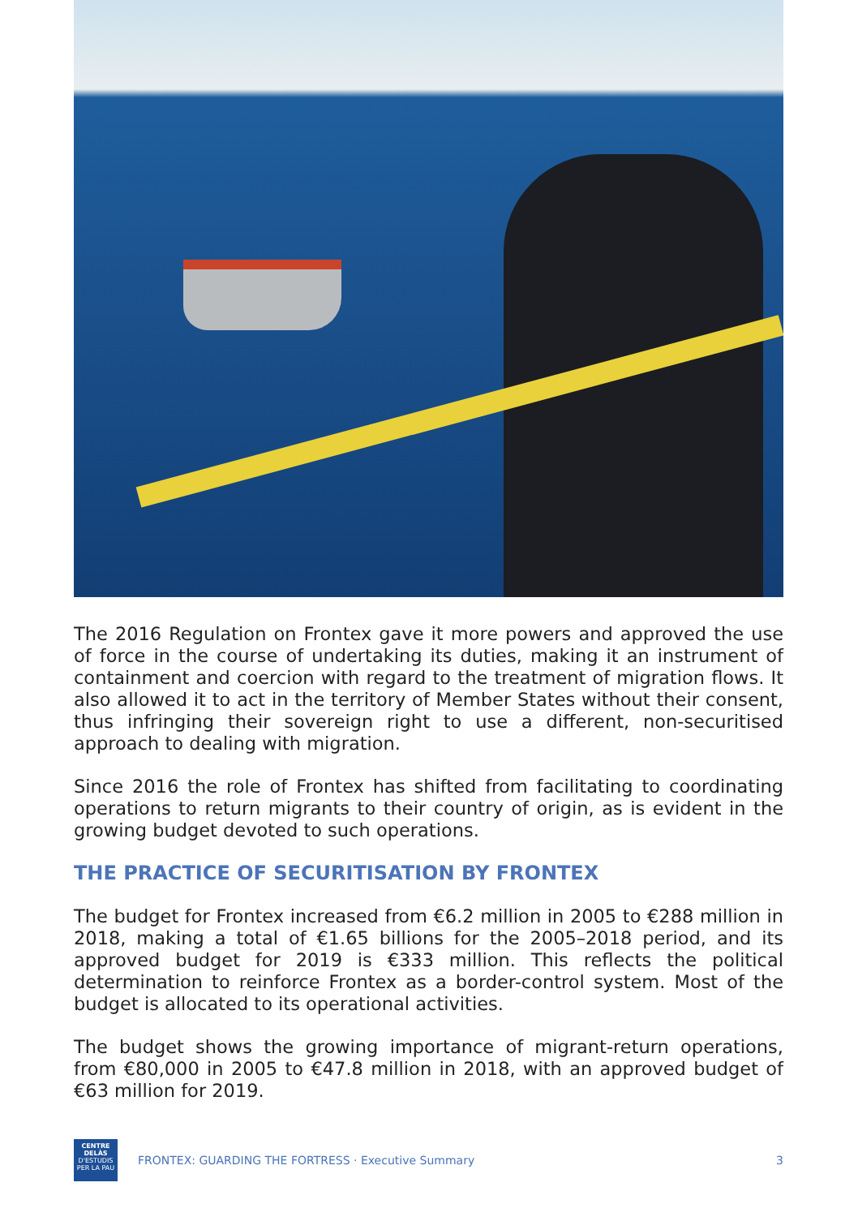The 2016 Regulation on Frontex gave it more powers and approved the use of force in the course of undertaking its duties, making it an instrument of containment and coercion with regard to the treatment of migration flows. It also allowed it to act in the territory of Member States without their consent, thus infringing their sovereign right to use a different, non-securitised approach to dealing with migration.
Since 2016 the role of Frontex has shifted from facilitating to coordinating operations to return migrants to their country of origin, as is evident in the growing budget devoted to such operations.
THE PRACTICE OF SECURITISATION BY FRONTEX
The budget for Frontex increased from €6.2 million in 2005 to €288 million in 2018, making a total of €1.65 billions for the 2005–2018 period, and its approved budget for 2019 is €333 million. This reflects the political determination to reinforce Frontex as a border-control system. Most of the budget is allocated to its operational activities.
The budget shows the growing importance of migrant-return operations, from €80,000 in 2005 to €47.8 million in 2018, with an approved budget of €63 million for 2019.
CENTRE DELÀS
D'ESTUDIS
PER LA PAU
FRONTEX: GUARDING THE FORTRESS · Executive Summary
3